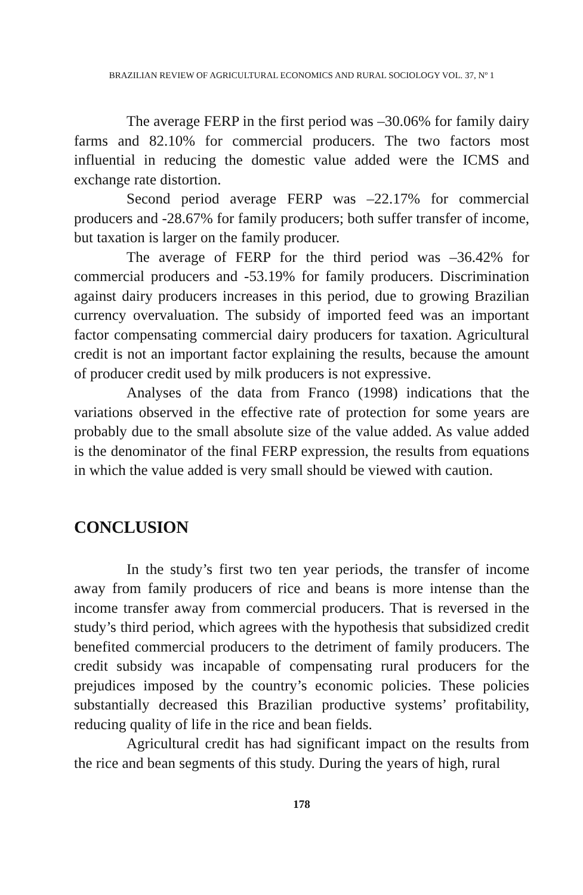BRAZILIAN REVIEW OF AGRICULTURAL ECONOMICS AND RURAL SOCIOLOGY VOL. 37, Nº 1
The average FERP in the first period was –30.06% for family dairy farms and 82.10% for commercial producers. The two factors most influential in reducing the domestic value added were the ICMS and exchange rate distortion.
Second period average FERP was –22.17% for commercial producers and -28.67% for family producers; both suffer transfer of income, but taxation is larger on the family producer.
The average of FERP for the third period was –36.42% for commercial producers and -53.19% for family producers. Discrimination against dairy producers increases in this period, due to growing Brazilian currency overvaluation. The subsidy of imported feed was an important factor compensating commercial dairy producers for taxation. Agricultural credit is not an important factor explaining the results, because the amount of producer credit used by milk producers is not expressive.
Analyses of the data from Franco (1998) indications that the variations observed in the effective rate of protection for some years are probably due to the small absolute size of the value added. As value added is the denominator of the final FERP expression, the results from equations in which the value added is very small should be viewed with caution.
CONCLUSION
In the study’s first two ten year periods, the transfer of income away from family producers of rice and beans is more intense than the income transfer away from commercial producers. That is reversed in the study’s third period, which agrees with the hypothesis that subsidized credit benefited commercial producers to the detriment of family producers. The credit subsidy was incapable of compensating rural producers for the prejudices imposed by the country’s economic policies. These policies substantially decreased this Brazilian productive systems’ profitability, reducing quality of life in the rice and bean fields.
Agricultural credit has had significant impact on the results from the rice and bean segments of this study. During the years of high, rural
178